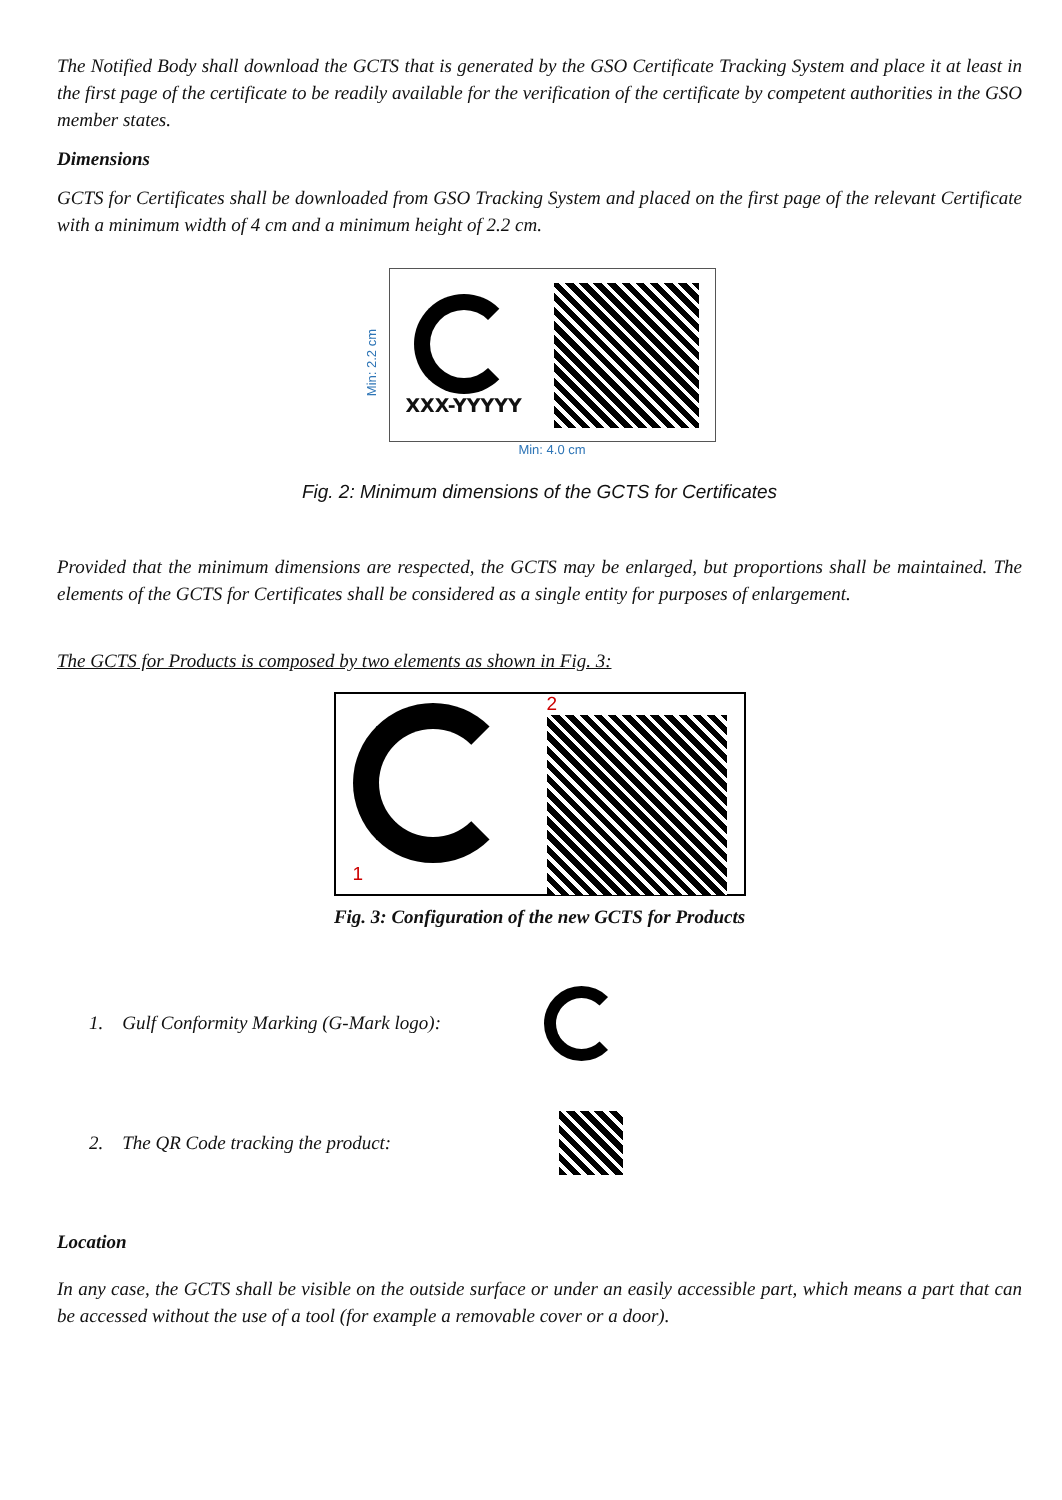The Notified Body shall download the GCTS that is generated by the GSO Certificate Tracking System and place it at least in the first page of the certificate to be readily available for the verification of the certificate by competent authorities in the GSO member states.
Dimensions
GCTS for Certificates shall be downloaded from GSO Tracking System and placed on the first page of the relevant Certificate with a minimum width of 4 cm and a minimum height of 2.2 cm.
Min: 2.2 cm
XXX-YYYYY
Min: 4.0 cm
Fig. 2: Minimum dimensions of the GCTS for Certificates
Provided that the minimum dimensions are respected, the GCTS may be enlarged, but proportions shall be maintained. The elements of the GCTS for Certificates shall be considered as a single entity for purposes of enlargement.
The GCTS for Products is composed by two elements as shown in Fig. 3:
1 2
Fig. 3: Configuration of the new GCTS for Products
1. Gulf Conformity Marking (G-Mark logo):
2. The QR Code tracking the product:
Location
In any case, the GCTS shall be visible on the outside surface or under an easily accessible part, which means a part that can be accessed without the use of a tool (for example a removable cover or a door).